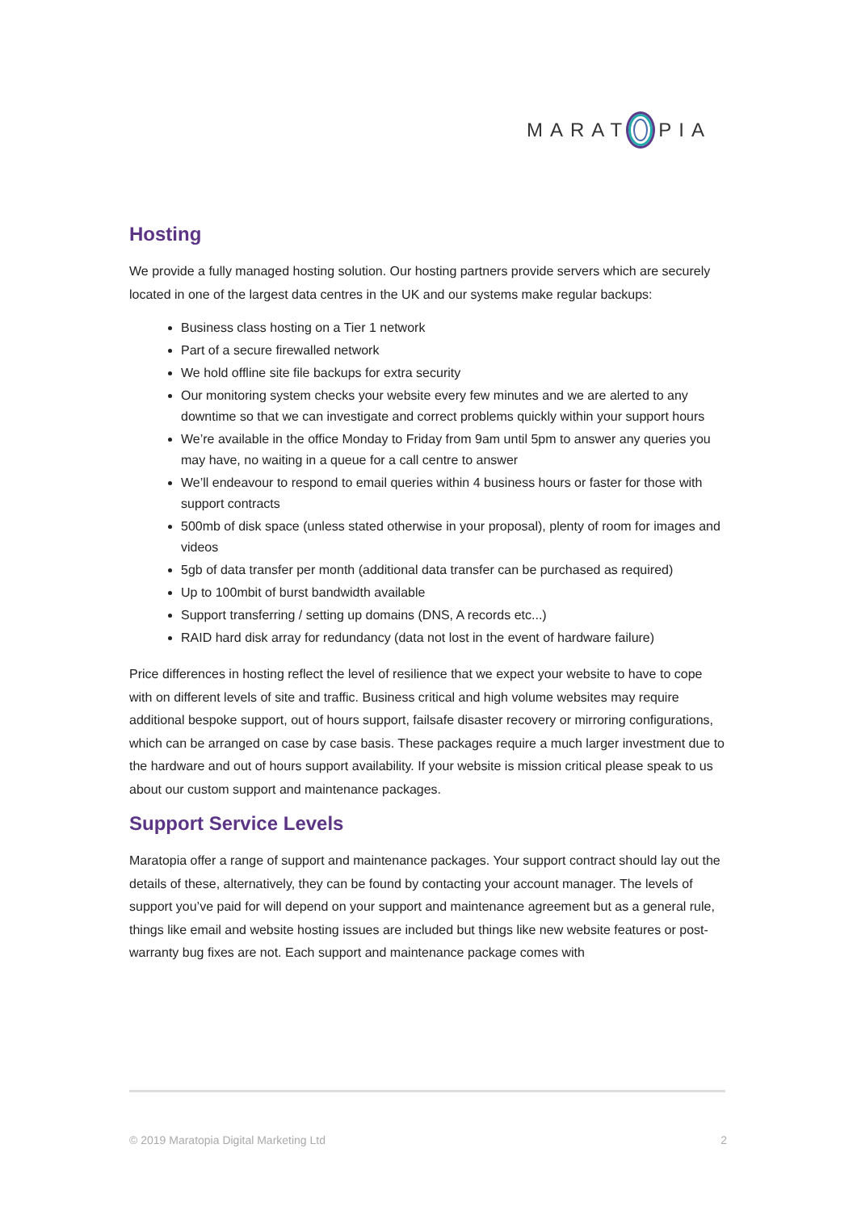MARAT PIA
Hosting
We provide a fully managed hosting solution. Our hosting partners provide servers which are securely located in one of the largest data centres in the UK and our systems make regular backups:
Business class hosting on a Tier 1 network
Part of a secure firewalled network
We hold offline site file backups for extra security
Our monitoring system checks your website every few minutes and we are alerted to any downtime so that we can investigate and correct problems quickly within your support hours
We’re available in the office Monday to Friday from 9am until 5pm to answer any queries you may have, no waiting in a queue for a call centre to answer
We’ll endeavour to respond to email queries within 4 business hours or faster for those with support contracts
500mb of disk space (unless stated otherwise in your proposal), plenty of room for images and videos
5gb of data transfer per month (additional data transfer can be purchased as required)
Up to 100mbit of burst bandwidth available
Support transferring / setting up domains (DNS, A records etc...)
RAID hard disk array for redundancy (data not lost in the event of hardware failure)
Price differences in hosting reflect the level of resilience that we expect your website to have to cope with on different levels of site and traffic. Business critical and high volume websites may require additional bespoke support, out of hours support, failsafe disaster recovery or mirroring configurations, which can be arranged on case by case basis. These packages require a much larger investment due to the hardware and out of hours support availability. If your website is mission critical please speak to us about our custom support and maintenance packages.
Support Service Levels
Maratopia offer a range of support and maintenance packages. Your support contract should lay out the details of these, alternatively, they can be found by contacting your account manager. The levels of support you’ve paid for will depend on your support and maintenance agreement but as a general rule, things like email and website hosting issues are included but things like new website features or post-warranty bug fixes are not. Each support and maintenance package comes with
© 2019 Maratopia Digital Marketing Ltd 2